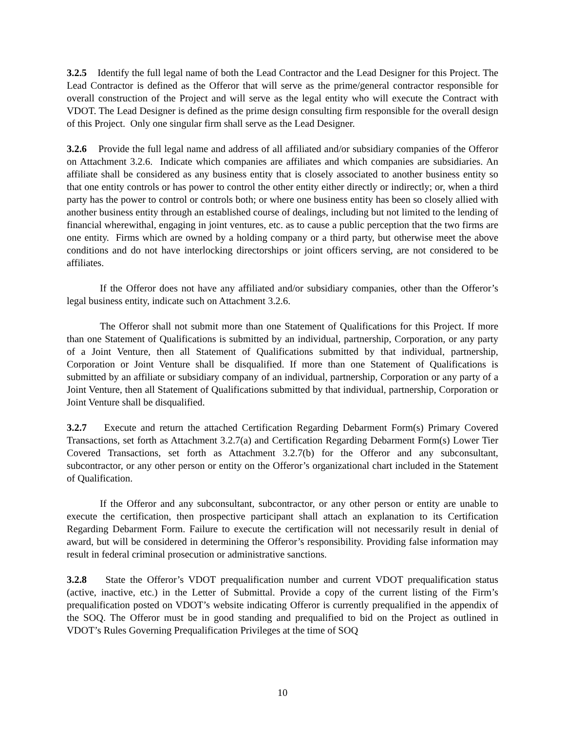3.2.5 Identify the full legal name of both the Lead Contractor and the Lead Designer for this Project. The Lead Contractor is defined as the Offeror that will serve as the prime/general contractor responsible for overall construction of the Project and will serve as the legal entity who will execute the Contract with VDOT. The Lead Designer is defined as the prime design consulting firm responsible for the overall design of this Project. Only one singular firm shall serve as the Lead Designer.
3.2.6 Provide the full legal name and address of all affiliated and/or subsidiary companies of the Offeror on Attachment 3.2.6. Indicate which companies are affiliates and which companies are subsidiaries. An affiliate shall be considered as any business entity that is closely associated to another business entity so that one entity controls or has power to control the other entity either directly or indirectly; or, when a third party has the power to control or controls both; or where one business entity has been so closely allied with another business entity through an established course of dealings, including but not limited to the lending of financial wherewithal, engaging in joint ventures, etc. as to cause a public perception that the two firms are one entity. Firms which are owned by a holding company or a third party, but otherwise meet the above conditions and do not have interlocking directorships or joint officers serving, are not considered to be affiliates.
If the Offeror does not have any affiliated and/or subsidiary companies, other than the Offeror’s legal business entity, indicate such on Attachment 3.2.6.
The Offeror shall not submit more than one Statement of Qualifications for this Project. If more than one Statement of Qualifications is submitted by an individual, partnership, Corporation, or any party of a Joint Venture, then all Statement of Qualifications submitted by that individual, partnership, Corporation or Joint Venture shall be disqualified. If more than one Statement of Qualifications is submitted by an affiliate or subsidiary company of an individual, partnership, Corporation or any party of a Joint Venture, then all Statement of Qualifications submitted by that individual, partnership, Corporation or Joint Venture shall be disqualified.
3.2.7 Execute and return the attached Certification Regarding Debarment Form(s) Primary Covered Transactions, set forth as Attachment 3.2.7(a) and Certification Regarding Debarment Form(s) Lower Tier Covered Transactions, set forth as Attachment 3.2.7(b) for the Offeror and any subconsultant, subcontractor, or any other person or entity on the Offeror’s organizational chart included in the Statement of Qualification.
If the Offeror and any subconsultant, subcontractor, or any other person or entity are unable to execute the certification, then prospective participant shall attach an explanation to its Certification Regarding Debarment Form. Failure to execute the certification will not necessarily result in denial of award, but will be considered in determining the Offeror’s responsibility. Providing false information may result in federal criminal prosecution or administrative sanctions.
3.2.8 State the Offeror’s VDOT prequalification number and current VDOT prequalification status (active, inactive, etc.) in the Letter of Submittal. Provide a copy of the current listing of the Firm’s prequalification posted on VDOT’s website indicating Offeror is currently prequalified in the appendix of the SOQ. The Offeror must be in good standing and prequalified to bid on the Project as outlined in VDOT’s Rules Governing Prequalification Privileges at the time of SOQ
10